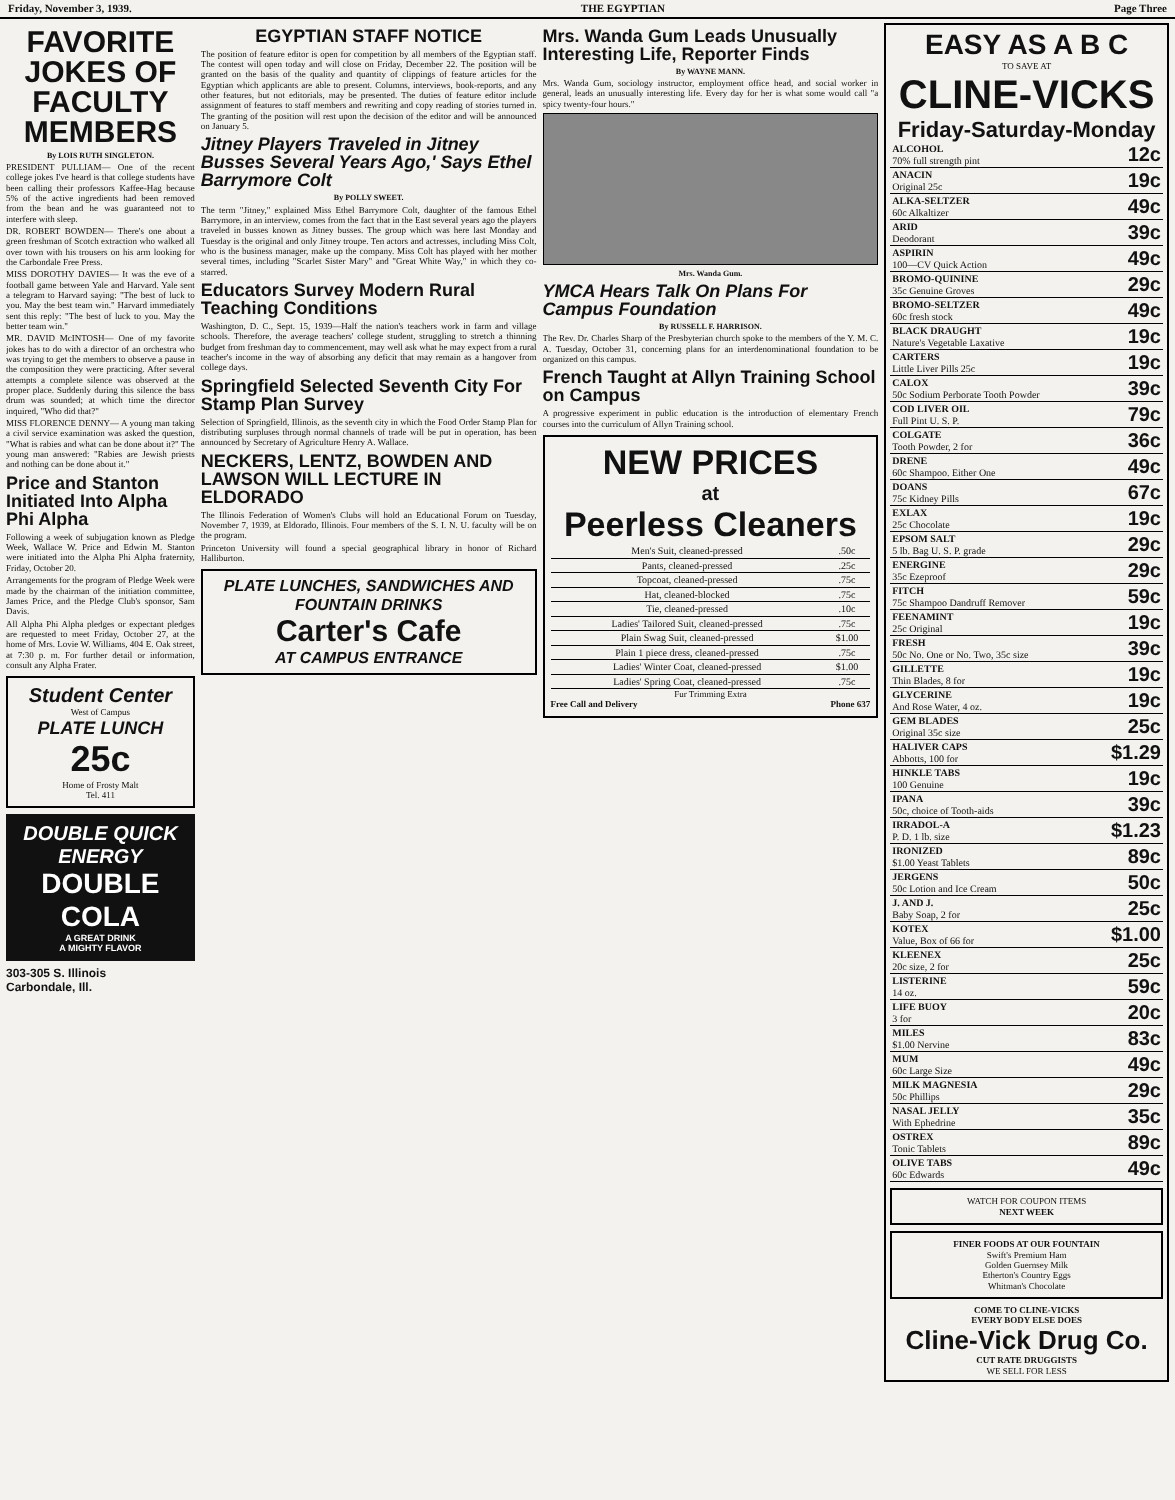Friday, November 3, 1939. THE EGYPTIAN Page Three
FAVORITE JOKES OF FACULTY MEMBERS
By LOIS RUTH SINGLETON.
PRESIDENT PULLIAM— One of the recent college jokes I've heard is that college students have been calling their professors Kaffee-Hag because 5% of the active ingredients had been removed from the bean and he was guaranteed not to interfere with sleep.
DR. ROBERT BOWDEN— There's one about a green freshman of Scotch extraction who walked all over town with his trousers on his arm looking for the Carbondale Free Press.
MISS DOROTHY DAVIES— It was the eve of a football game between Yale and Harvard. Yale sent a telegram to Harvard saying: "The best of luck to you. May the best team win." Harvard immediately sent this reply: "The best of luck to you. May the better team win."
MR. DAVID McINTOSH— One of my favorite jokes has to do with a director of an orchestra who was trying to get the members to observe a pause in the composition they were practicing. After several attempts a complete silence was observed at the proper place. Suddenly during this silence the bass drum was sounded; at which time the director inquired, "Who did that?"
MISS FLORENCE DENNY— A young man taking a civil service examination was asked the question, "What is rabies and what can be done about it?" The young man answered: "Rabies are Jewish priests and nothing can be done about it."
Price and Stanton Initiated Into Alpha Phi Alpha
Following a week of subjugation known as Pledge Week, Wallace W. Price and Edwin M. Stanton were initiated into the Alpha Phi Alpha fraternity, Friday, October 20.
Arrangements for the program of Pledge Week were made by the chairman of the initiation committee, James Price, and the Pledge Club's sponsor, Sam Davis.
All Alpha Phi Alpha pledges or expectant pledges are requested to meet Friday, October 27, at the home of Mrs. Lovie W. Williams, 404 E. Oak street, at 7:30 p. m. For further detail or information, consult any Alpha Frater.
Student Center
West of Campus
PLATE LUNCH
25c
Home of Frosty Malt
Tel. 411
DOUBLE QUICK ENERGY
DOUBLE COLA
A GREAT DRINK
A MIGHTY FLAVOR
303-305 S. Illinois
Carbondale, Ill.
EGYPTIAN STAFF NOTICE
The position of feature editor is open for competition by all members of the Egyptian staff. The contest will open today and will close on Friday, December 22. The position will be granted on the basis of the quality and quantity of clippings of feature articles for the Egyptian which applicants are able to present. Columns, interviews, book-reports, and any other features, but not editorials, may be presented. The duties of feature editor include assignment of features to staff members and rewriting and copy reading of stories turned in. The granting of the position will rest upon the decision of the editor and will be announced on January 5.
Jitney Players Traveled in Jitney Busses Several Years Ago,' Says Ethel Barrymore Colt
By POLLY SWEET.
The term "Jitney," explained Miss Ethel Barrymore Colt, daughter of the famous Ethel Barrymore, in an interview, comes from the fact that in the East several years ago the players traveled in busses known as Jitney busses. The group which was here last Monday and Tuesday is the original and only Jitney troupe. Ten actors and actresses, including Miss Colt, who is the business manager, make up the company. Miss Colt has played with her mother several times, including "Scarlet Sister Mary" and "Great White Way," in which they co-starred.
Educators Survey Modern Rural Teaching Conditions
Washington, D. C., Sept. 15, 1939—Half the nation's teachers work in farm and village schools. Therefore, the average teachers' college student, struggling to stretch a thinning budget from freshman day to commencement, may well ask what he may expect from a rural teacher's income in the way of absorbing any deficit that may remain as a hangover from college days.
Springfield Selected Seventh City For Stamp Plan Survey
Selection of Springfield, Illinois, as the seventh city in which the Food Order Stamp Plan for distributing surpluses through normal channels of trade will be put in operation, has been announced by Secretary of Agriculture Henry A. Wallace.
NECKERS, LENTZ, BOWDEN AND LAWSON WILL LECTURE IN ELDORADO
The Illinois Federation of Women's Clubs will hold an Educational Forum on Tuesday, November 7, 1939, at Eldorado, Illinois. Four members of the S. I. N. U. faculty will be on the program.
Princeton University will found a special geographical library in honor of Richard Halliburton.
PLATE LUNCHES, SANDWICHES AND FOUNTAIN DRINKS
Carter's Cafe
AT CAMPUS ENTRANCE
Mrs. Wanda Gum Leads Unusually Interesting Life, Reporter Finds
By WAYNE MANN.
Mrs. Wanda Gum, sociology instructor, employment office head, and social worker in general, leads an unusually interesting life. Every day for her is what some would call "a spicy twenty-four hours."
Mrs. Wanda Gum.
YMCA Hears Talk On Plans For Campus Foundation
By RUSSELL F. HARRISON.
The Rev. Dr. Charles Sharp of the Presbyterian church spoke to the members of the Y. M. C. A. Tuesday, October 31, concerning plans for an interdenominational foundation to be organized on this campus.
French Taught at Allyn Training School on Campus
A progressive experiment in public education is the introduction of elementary French courses into the curriculum of Allyn Training school.
NEW PRICES
at
Peerless Cleaners
| Men's Suit, cleaned-pressed | .50c |
| Pants, cleaned-pressed | .25c |
| Topcoat, cleaned-pressed | .75c |
| Hat, cleaned-blocked | .75c |
| Tie, cleaned-pressed | .10c |
| Ladies' Tailored Suit, cleaned-pressed | .75c |
| Plain Swag Suit, cleaned-pressed | $1.00 |
| Plain 1 piece dress, cleaned-pressed | .75c |
| Ladies' Winter Coat, cleaned-pressed | $1.00 |
| Ladies' Spring Coat, cleaned-pressed | .75c |
Fur Trimming Extra
Free Call and Delivery Phone 637
EASY AS A B C
TO SAVE AT
CLINE-VICKS
Friday-Saturday-Monday
| ALCOHOL 70% full strength pint | 12c |
| ANACIN Original 25c | 19c |
| ALKA-SELTZER 60c Alkaltizer | 49c |
| ARID Deodorant | 39c |
| ASPIRIN 100—CV Quick Action | 49c |
| BROMO-QUININE 35c Genuine Groves | 29c |
| BROMO-SELTZER 60c fresh stock | 49c |
| BLACK DRAUGHT Nature's Vegetable Laxative | 19c |
| CARTERS Little Liver Pills 25c | 19c |
| CALOX 50c Sodium Perborate Tooth Powder | 39c |
| COD LIVER OIL Full Pint U. S. P. | 79c |
| COLGATE Tooth Powder, 2 for | 36c |
| DRENE 60c Shampoo. Either One | 49c |
| DOANS 75c Kidney Pills | 67c |
| EXLAX 25c Chocolate | 19c |
| EPSOM SALT 5 lb. Bag U. S. P. grade | 29c |
| ENERGINE 35c Ezeproof | 29c |
| FITCH 75c Shampoo Dandruff Remover | 59c |
| FEENAMINT 25c Original | 19c |
| FRESH 50c No. One or No. Two, 35c size | 39c |
| GILLETTE Thin Blades, 8 for | 19c |
| GLYCERINE And Rose Water, 4 oz. | 19c |
| GEM BLADES Original 35c size | 25c |
| HALIVER CAPS Abbotts, 100 for | $1.29 |
| HINKLE TABS 100 Genuine | 19c |
| IPANA 50c, choice of Tooth-aids | 39c |
| IRRADOL-A P. D. 1 lb. size | $1.23 |
| IRONIZED $1.00 Yeast Tablets | 89c |
| JERGENS 50c Lotion and Ice Cream | 50c |
| J. AND J. Baby Soap, 2 for | 25c |
| KOTEX Value, Box of 66 for | $1.00 |
| KLEENEX 20c size, 2 for | 25c |
| LISTERINE 14 oz. | 59c |
| LIFE BUOY 3 for | 20c |
| MILES $1.00 Nervine | 83c |
| MUM 60c Large Size | 49c |
| MILK MAGNESIA 50c Phillips | 29c |
| NASAL JELLY With Ephedrine | 35c |
| OSTREX Tonic Tablets | 89c |
| OLIVE TABS 60c Edwards | 49c |
WATCH FOR COUPON ITEMS
NEXT WEEK
FINER FOODS AT OUR FOUNTAIN
Swift's Premium Ham
Golden Guernsey Milk
Etherton's Country Eggs
Whitman's Chocolate
COME TO CLINE-VICKS
EVERY BODY ELSE DOES
Cline-Vick Drug Co.
CUT RATE DRUGGISTS
WE SELL FOR LESS